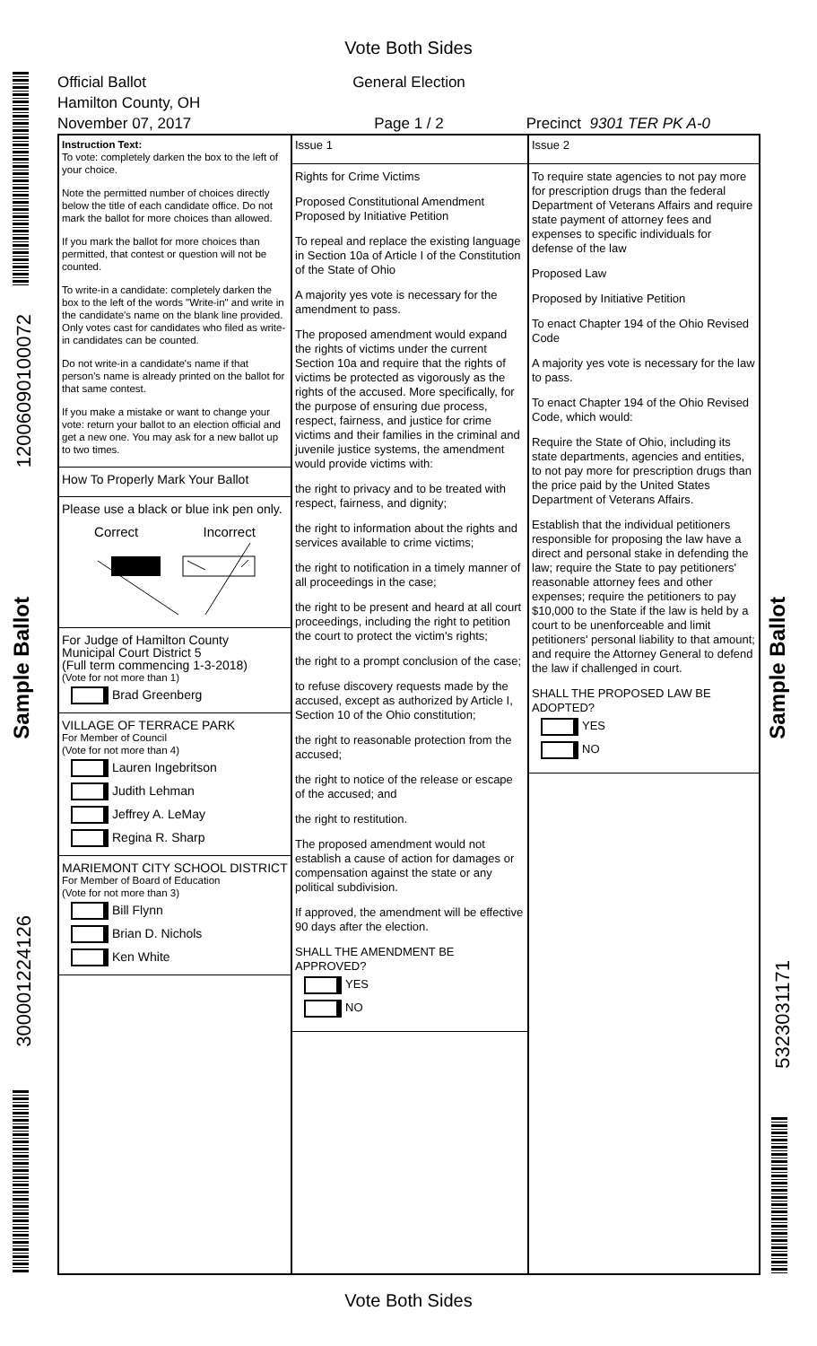Vote Both Sides
120060901000​72
Sample Ballot
300001224126
Sample Ballot
5323031171
Official Ballot
Hamilton County, OH
November 07, 2017
General Election
Page 1 / 2
Precinct 9301 TER PK A-0
Instruction Text:
To vote: completely darken the box to the left of your choice.
Note the permitted number of choices directly below the title of each candidate office. Do not mark the ballot for more choices than allowed.
If you mark the ballot for more choices than permitted, that contest or question will not be counted.
To write-in a candidate: completely darken the box to the left of the words "Write-in" and write in the candidate's name on the blank line provided. Only votes cast for candidates who filed as write-in candidates can be counted.
Do not write-in a candidate's name if that person's name is already printed on the ballot for that same contest.
If you make a mistake or want to change your vote: return your ballot to an election official and get a new one. You may ask for a new ballot up to two times.
How To Properly Mark Your Ballot
Please use a black or blue ink pen only.
Correct Incorrect
For Judge of Hamilton County
Municipal Court District 5
(Full term commencing 1-3-2018)
(Vote for not more than 1)
Brad Greenberg
VILLAGE OF TERRACE PARK
For Member of Council
(Vote for not more than 4)
Lauren Ingebritson
Judith Lehman
Jeffrey A. LeMay
Regina R. Sharp
MARIEMONT CITY SCHOOL DISTRICT
For Member of Board of Education
(Vote for not more than 3)
Bill Flynn
Brian D. Nichols
Ken White
Issue 1
Rights for Crime Victims
Proposed Constitutional Amendment
Proposed by Initiative Petition
To repeal and replace the existing language in Section 10a of Article I of the Constitution of the State of Ohio
A majority yes vote is necessary for the amendment to pass.
The proposed amendment would expand the rights of victims under the current Section 10a and require that the rights of victims be protected as vigorously as the rights of the accused. More specifically, for the purpose of ensuring due process, respect, fairness, and justice for crime victims and their families in the criminal and juvenile justice systems, the amendment would provide victims with:
the right to privacy and to be treated with respect, fairness, and dignity;
the right to information about the rights and services available to crime victims;
the right to notification in a timely manner of all proceedings in the case;
the right to be present and heard at all court proceedings, including the right to petition the court to protect the victim's rights;
the right to a prompt conclusion of the case;
to refuse discovery requests made by the accused, except as authorized by Article I, Section 10 of the Ohio constitution;
the right to reasonable protection from the accused;
the right to notice of the release or escape of the accused; and
the right to restitution.
The proposed amendment would not establish a cause of action for damages or compensation against the state or any political subdivision.
If approved, the amendment will be effective 90 days after the election.
SHALL THE AMENDMENT BE APPROVED?
YES
NO
Issue 2
To require state agencies to not pay more for prescription drugs than the federal Department of Veterans Affairs and require state payment of attorney fees and expenses to specific individuals for defense of the law
Proposed Law
Proposed by Initiative Petition
To enact Chapter 194 of the Ohio Revised Code
A majority yes vote is necessary for the law to pass.
To enact Chapter 194 of the Ohio Revised Code, which would:
Require the State of Ohio, including its state departments, agencies and entities, to not pay more for prescription drugs than the price paid by the United States Department of Veterans Affairs.
Establish that the individual petitioners responsible for proposing the law have a direct and personal stake in defending the law; require the State to pay petitioners' reasonable attorney fees and other expenses; require the petitioners to pay $10,000 to the State if the law is held by a court to be unenforceable and limit petitioners' personal liability to that amount; and require the Attorney General to defend the law if challenged in court.
SHALL THE PROPOSED LAW BE ADOPTED?
YES
NO
Vote Both Sides